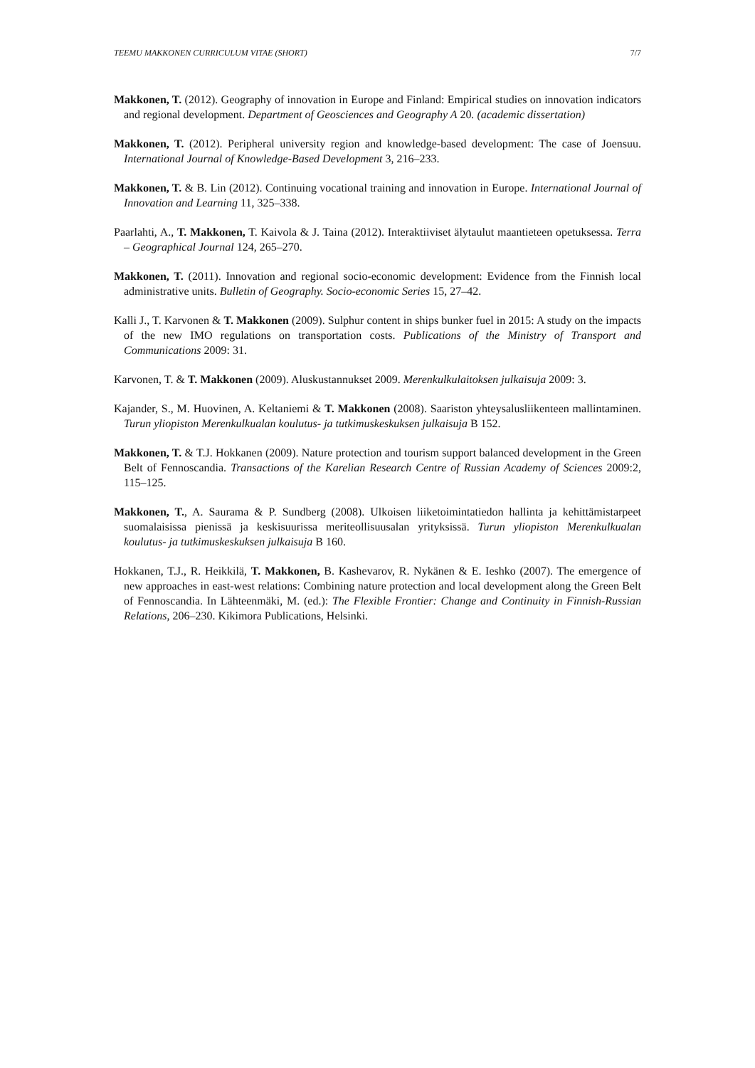TEEMU MAKKONEN CURRICULUM VITAE (SHORT) 7/7
Makkonen, T. (2012). Geography of innovation in Europe and Finland: Empirical studies on innovation indicators and regional development. Department of Geosciences and Geography A 20. (academic dissertation)
Makkonen, T. (2012). Peripheral university region and knowledge-based development: The case of Joensuu. International Journal of Knowledge-Based Development 3, 216–233.
Makkonen, T. & B. Lin (2012). Continuing vocational training and innovation in Europe. International Journal of Innovation and Learning 11, 325–338.
Paarlahti, A., T. Makkonen, T. Kaivola & J. Taina (2012). Interaktiiviset älytaulut maantieteen opetuksessa. Terra – Geographical Journal 124, 265–270.
Makkonen, T. (2011). Innovation and regional socio-economic development: Evidence from the Finnish local administrative units. Bulletin of Geography. Socio-economic Series 15, 27–42.
Kalli J., T. Karvonen & T. Makkonen (2009). Sulphur content in ships bunker fuel in 2015: A study on the impacts of the new IMO regulations on transportation costs. Publications of the Ministry of Transport and Communications 2009: 31.
Karvonen, T. & T. Makkonen (2009). Aluskustannukset 2009. Merenkulkulaitoksen julkaisuja 2009: 3.
Kajander, S., M. Huovinen, A. Keltaniemi & T. Makkonen (2008). Saariston yhteysalusliikenteen mallintaminen. Turun yliopiston Merenkulkualan koulutus- ja tutkimuskeskuksen julkaisuja B 152.
Makkonen, T. & T.J. Hokkanen (2009). Nature protection and tourism support balanced development in the Green Belt of Fennoscandia. Transactions of the Karelian Research Centre of Russian Academy of Sciences 2009:2, 115–125.
Makkonen, T., A. Saurama & P. Sundberg (2008). Ulkoisen liiketoimintatiedon hallinta ja kehittämistarpeet suomalaisissa pienissä ja keskisuurissa meriteollisuusalan yrityksissä. Turun yliopiston Merenkulkualan koulutus- ja tutkimuskeskuksen julkaisuja B 160.
Hokkanen, T.J., R. Heikkilä, T. Makkonen, B. Kashevarov, R. Nykänen & E. Ieshko (2007). The emergence of new approaches in east-west relations: Combining nature protection and local development along the Green Belt of Fennoscandia. In Lähteenmäki, M. (ed.): The Flexible Frontier: Change and Continuity in Finnish-Russian Relations, 206–230. Kikimora Publications, Helsinki.